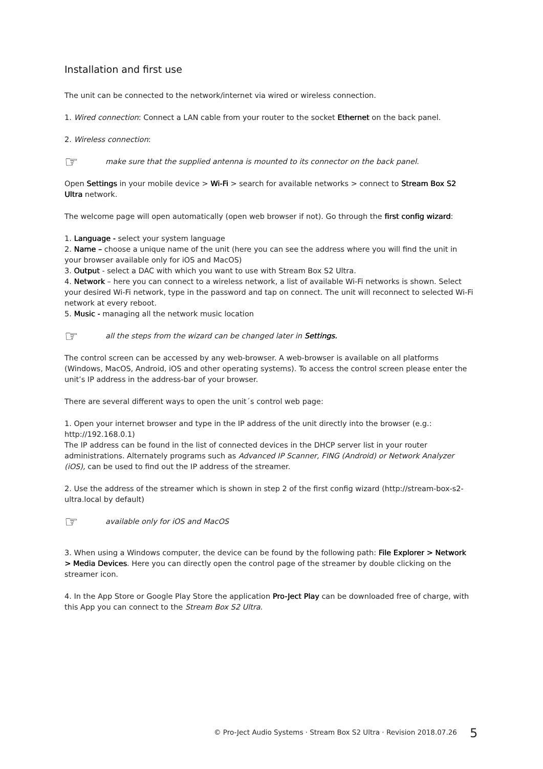Installation and first use
The unit can be connected to the network/internet via wired or wireless connection.
1. Wired connection: Connect a LAN cable from your router to the socket Ethernet on the back panel.
2. Wireless connection:
☞ make sure that the supplied antenna is mounted to its connector on the back panel.
Open Settings in your mobile device > Wi-Fi > search for available networks > connect to Stream Box S2 Ultra network.
The welcome page will open automatically (open web browser if not). Go through the first config wizard:
1. Language - select your system language
2. Name – choose a unique name of the unit (here you can see the address where you will find the unit in your browser available only for iOS and MacOS)
3. Output - select a DAC with which you want to use with Stream Box S2 Ultra.
4. Network – here you can connect to a wireless network, a list of available Wi-Fi networks is shown. Select your desired Wi-Fi network, type in the password and tap on connect. The unit will reconnect to selected Wi-Fi network at every reboot.
5. Music - managing all the network music location
☞ all the steps from the wizard can be changed later in Settings.
The control screen can be accessed by any web-browser. A web-browser is available on all platforms (Windows, MacOS, Android, iOS and other operating systems). To access the control screen please enter the unit’s IP address in the address-bar of your browser.
There are several different ways to open the unit´s control web page:
1. Open your internet browser and type in the IP address of the unit directly into the browser (e.g.: http://192.168.0.1)
The IP address can be found in the list of connected devices in the DHCP server list in your router administrations. Alternately programs such as Advanced IP Scanner, FING (Android) or Network Analyzer (iOS), can be used to find out the IP address of the streamer.
2. Use the address of the streamer which is shown in step 2 of the first config wizard (http://stream-box-s2-ultra.local by default)
☞ available only for iOS and MacOS
3. When using a Windows computer, the device can be found by the following path: File Explorer > Network > Media Devices. Here you can directly open the control page of the streamer by double clicking on the streamer icon.
4. In the App Store or Google Play Store the application Pro-Ject Play can be downloaded free of charge, with this App you can connect to the Stream Box S2 Ultra.
© Pro-Ject Audio Systems · Stream Box S2 Ultra · Revision 2018.07.26
5